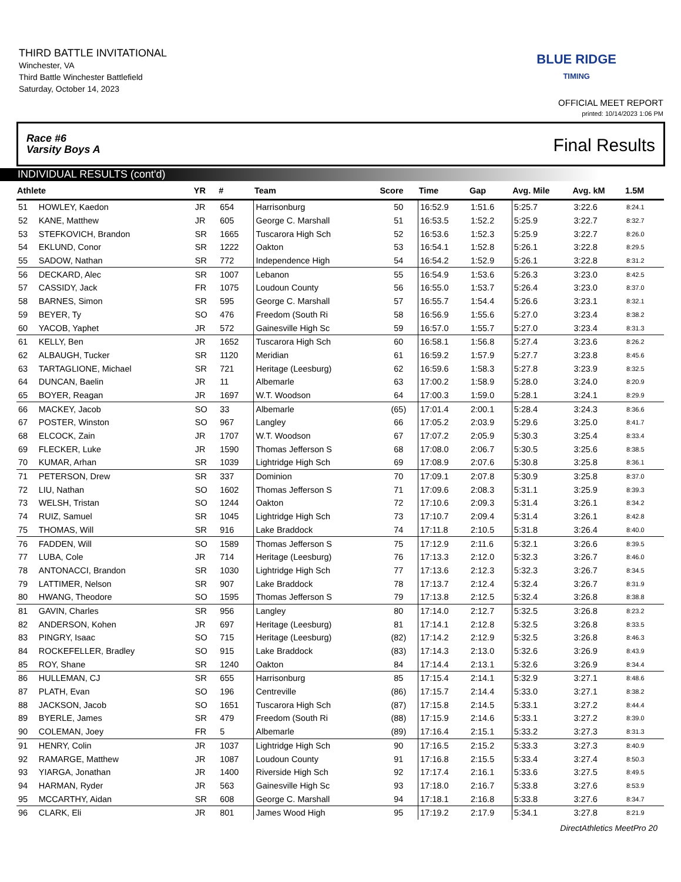THIRD BATTLE INVITATIONAL
Winchester, VA
Third Battle Winchester Battlefield
Saturday, October 14, 2023
BLUE RIDGE
TIMING
OFFICIAL MEET REPORT
printed: 10/14/2023 1:06 PM
Race #6
Varsity Boys A Final Results
INDIVIDUAL RESULTS (cont'd)
| Athlete | | YR | # | Team | Score | Time | Gap | Avg. Mile | Avg. kM | 1.5M | |
| --- | --- | --- | --- | --- | --- | --- | --- | --- | --- | --- | --- |
| 51 | HOWLEY, Kaedon | JR | 654 | Harrisonburg | 50 | 16:52.9 | 1:51.6 | 5:25.7 | 3:22.6 | 8:24.1 | |
| 52 | KANE, Matthew | JR | 605 | George C. Marshall | 51 | 16:53.5 | 1:52.2 | 5:25.9 | 3:22.7 | 8:32.7 | |
| 53 | STEFKOVICH, Brandon | SR | 1665 | Tuscarora High Sch | 52 | 16:53.6 | 1:52.3 | 5:25.9 | 3:22.7 | 8:26.0 | |
| 54 | EKLUND, Conor | SR | 1222 | Oakton | 53 | 16:54.1 | 1:52.8 | 5:26.1 | 3:22.8 | 8:29.5 | |
| 55 | SADOW, Nathan | SR | 772 | Independence High | 54 | 16:54.2 | 1:52.9 | 5:26.1 | 3:22.8 | 8:31.2 | |
| 56 | DECKARD, Alec | SR | 1007 | Lebanon | 55 | 16:54.9 | 1:53.6 | 5:26.3 | 3:23.0 | 8:42.5 | |
| 57 | CASSIDY, Jack | FR | 1075 | Loudoun County | 56 | 16:55.0 | 1:53.7 | 5:26.4 | 3:23.0 | 8:37.0 | |
| 58 | BARNES, Simon | SR | 595 | George C. Marshall | 57 | 16:55.7 | 1:54.4 | 5:26.6 | 3:23.1 | 8:32.1 | |
| 59 | BEYER, Ty | SO | 476 | Freedom (South Ri | 58 | 16:56.9 | 1:55.6 | 5:27.0 | 3:23.4 | 8:38.2 | |
| 60 | YACOB, Yaphet | JR | 572 | Gainesville High Sc | 59 | 16:57.0 | 1:55.7 | 5:27.0 | 3:23.4 | 8:31.3 | |
| 61 | KELLY, Ben | JR | 1652 | Tuscarora High Sch | 60 | 16:58.1 | 1:56.8 | 5:27.4 | 3:23.6 | 8:26.2 | |
| 62 | ALBAUGH, Tucker | SR | 1120 | Meridian | 61 | 16:59.2 | 1:57.9 | 5:27.7 | 3:23.8 | 8:45.6 | |
| 63 | TARTAGLIONE, Michael | SR | 721 | Heritage (Leesburg) | 62 | 16:59.6 | 1:58.3 | 5:27.8 | 3:23.9 | 8:32.5 | |
| 64 | DUNCAN, Baelin | JR | 11 | Albemarle | 63 | 17:00.2 | 1:58.9 | 5:28.0 | 3:24.0 | 8:20.9 | |
| 65 | BOYER, Reagan | JR | 1697 | W.T. Woodson | 64 | 17:00.3 | 1:59.0 | 5:28.1 | 3:24.1 | 8:29.9 | |
| 66 | MACKEY, Jacob | SO | 33 | Albemarle | (65) | 17:01.4 | 2:00.1 | 5:28.4 | 3:24.3 | 8:36.6 | |
| 67 | POSTER, Winston | SO | 967 | Langley | 66 | 17:05.2 | 2:03.9 | 5:29.6 | 3:25.0 | 8:41.7 | |
| 68 | ELCOCK, Zain | JR | 1707 | W.T. Woodson | 67 | 17:07.2 | 2:05.9 | 5:30.3 | 3:25.4 | 8:33.4 | |
| 69 | FLECKER, Luke | JR | 1590 | Thomas Jefferson S | 68 | 17:08.0 | 2:06.7 | 5:30.5 | 3:25.6 | 8:38.5 | |
| 70 | KUMAR, Arhan | SR | 1039 | Lightridge High Sch | 69 | 17:08.9 | 2:07.6 | 5:30.8 | 3:25.8 | 8:36.1 | |
| 71 | PETERSON, Drew | SR | 337 | Dominion | 70 | 17:09.1 | 2:07.8 | 5:30.9 | 3:25.8 | 8:37.0 | |
| 72 | LIU, Nathan | SO | 1602 | Thomas Jefferson S | 71 | 17:09.6 | 2:08.3 | 5:31.1 | 3:25.9 | 8:39.3 | |
| 73 | WELSH, Tristan | SO | 1244 | Oakton | 72 | 17:10.6 | 2:09.3 | 5:31.4 | 3:26.1 | 8:34.2 | |
| 74 | RUIZ, Samuel | SR | 1045 | Lightridge High Sch | 73 | 17:10.7 | 2:09.4 | 5:31.4 | 3:26.1 | 8:42.8 | |
| 75 | THOMAS, Will | SR | 916 | Lake Braddock | 74 | 17:11.8 | 2:10.5 | 5:31.8 | 3:26.4 | 8:40.0 | |
| 76 | FADDEN, Will | SO | 1589 | Thomas Jefferson S | 75 | 17:12.9 | 2:11.6 | 5:32.1 | 3:26.6 | 8:39.5 | |
| 77 | LUBA, Cole | JR | 714 | Heritage (Leesburg) | 76 | 17:13.3 | 2:12.0 | 5:32.3 | 3:26.7 | 8:46.0 | |
| 78 | ANTONACCI, Brandon | SR | 1030 | Lightridge High Sch | 77 | 17:13.6 | 2:12.3 | 5:32.3 | 3:26.7 | 8:34.5 | |
| 79 | LATTIMER, Nelson | SR | 907 | Lake Braddock | 78 | 17:13.7 | 2:12.4 | 5:32.4 | 3:26.7 | 8:31.9 | |
| 80 | HWANG, Theodore | SO | 1595 | Thomas Jefferson S | 79 | 17:13.8 | 2:12.5 | 5:32.4 | 3:26.8 | 8:38.8 | |
| 81 | GAVIN, Charles | SR | 956 | Langley | 80 | 17:14.0 | 2:12.7 | 5:32.5 | 3:26.8 | 8:23.2 | |
| 82 | ANDERSON, Kohen | JR | 697 | Heritage (Leesburg) | 81 | 17:14.1 | 2:12.8 | 5:32.5 | 3:26.8 | 8:33.5 | |
| 83 | PINGRY, Isaac | SO | 715 | Heritage (Leesburg) | (82) | 17:14.2 | 2:12.9 | 5:32.5 | 3:26.8 | 8:46.3 | |
| 84 | ROCKEFELLER, Bradley | SO | 915 | Lake Braddock | (83) | 17:14.3 | 2:13.0 | 5:32.6 | 3:26.9 | 8:43.9 | |
| 85 | ROY, Shane | SR | 1240 | Oakton | 84 | 17:14.4 | 2:13.1 | 5:32.6 | 3:26.9 | 8:34.4 | |
| 86 | HULLEMAN, CJ | SR | 655 | Harrisonburg | 85 | 17:15.4 | 2:14.1 | 5:32.9 | 3:27.1 | 8:48.6 | |
| 87 | PLATH, Evan | SO | 196 | Centreville | (86) | 17:15.7 | 2:14.4 | 5:33.0 | 3:27.1 | 8:38.2 | |
| 88 | JACKSON, Jacob | SO | 1651 | Tuscarora High Sch | (87) | 17:15.8 | 2:14.5 | 5:33.1 | 3:27.2 | 8:44.4 | |
| 89 | BYERLE, James | SR | 479 | Freedom (South Ri | (88) | 17:15.9 | 2:14.6 | 5:33.1 | 3:27.2 | 8:39.0 | |
| 90 | COLEMAN, Joey | FR | 5 | Albemarle | (89) | 17:16.4 | 2:15.1 | 5:33.2 | 3:27.3 | 8:31.3 | |
| 91 | HENRY, Colin | JR | 1037 | Lightridge High Sch | 90 | 17:16.5 | 2:15.2 | 5:33.3 | 3:27.3 | 8:40.9 | |
| 92 | RAMARGE, Matthew | JR | 1087 | Loudoun County | 91 | 17:16.8 | 2:15.5 | 5:33.4 | 3:27.4 | 8:50.3 | |
| 93 | YIARGA, Jonathan | JR | 1400 | Riverside High Sch | 92 | 17:17.4 | 2:16.1 | 5:33.6 | 3:27.5 | 8:49.5 | |
| 94 | HARMAN, Ryder | JR | 563 | Gainesville High Sc | 93 | 17:18.0 | 2:16.7 | 5:33.8 | 3:27.6 | 8:53.9 | |
| 95 | MCCARTHY, Aidan | SR | 608 | George C. Marshall | 94 | 17:18.1 | 2:16.8 | 5:33.8 | 3:27.6 | 8:34.7 | |
| 96 | CLARK, Eli | JR | 801 | James Wood High | 95 | 17:19.2 | 2:17.9 | 5:34.1 | 3:27.8 | 8:21.9 | |
DirectAthletics MeetPro 20